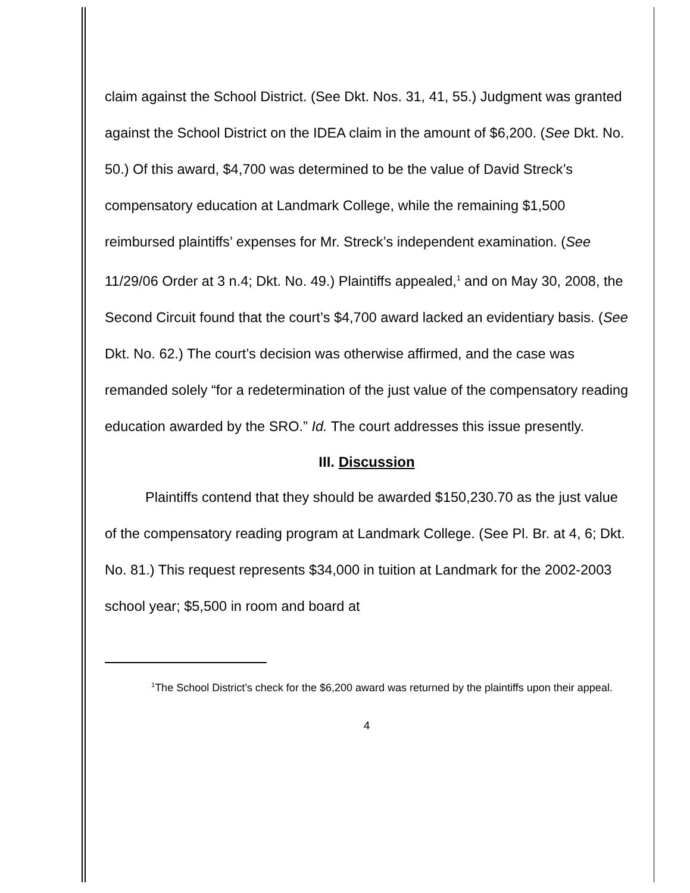claim against the School District. (See Dkt. Nos. 31, 41, 55.) Judgment was granted against the School District on the IDEA claim in the amount of $6,200. (See Dkt. No. 50.) Of this award, $4,700 was determined to be the value of David Streck’s compensatory education at Landmark College, while the remaining $1,500 reimbursed plaintiffs’ expenses for Mr. Streck’s independent examination. (See 11/29/06 Order at 3 n.4; Dkt. No. 49.) Plaintiffs appealed,<sup>1</sup> and on May 30, 2008, the Second Circuit found that the court’s $4,700 award lacked an evidentiary basis. (See Dkt. No. 62.) The court’s decision was otherwise affirmed, and the case was remanded solely “for a redetermination of the just value of the compensatory reading education awarded by the SRO.” Id. The court addresses this issue presently.
III. Discussion
Plaintiffs contend that they should be awarded $150,230.70 as the just value of the compensatory reading program at Landmark College. (See Pl. Br. at 4, 6; Dkt. No. 81.) This request represents $34,000 in tuition at Landmark for the 2002-2003 school year; $5,500 in room and board at
<sup>1</sup> The School District’s check for the $6,200 award was returned by the plaintiffs upon their appeal.
4